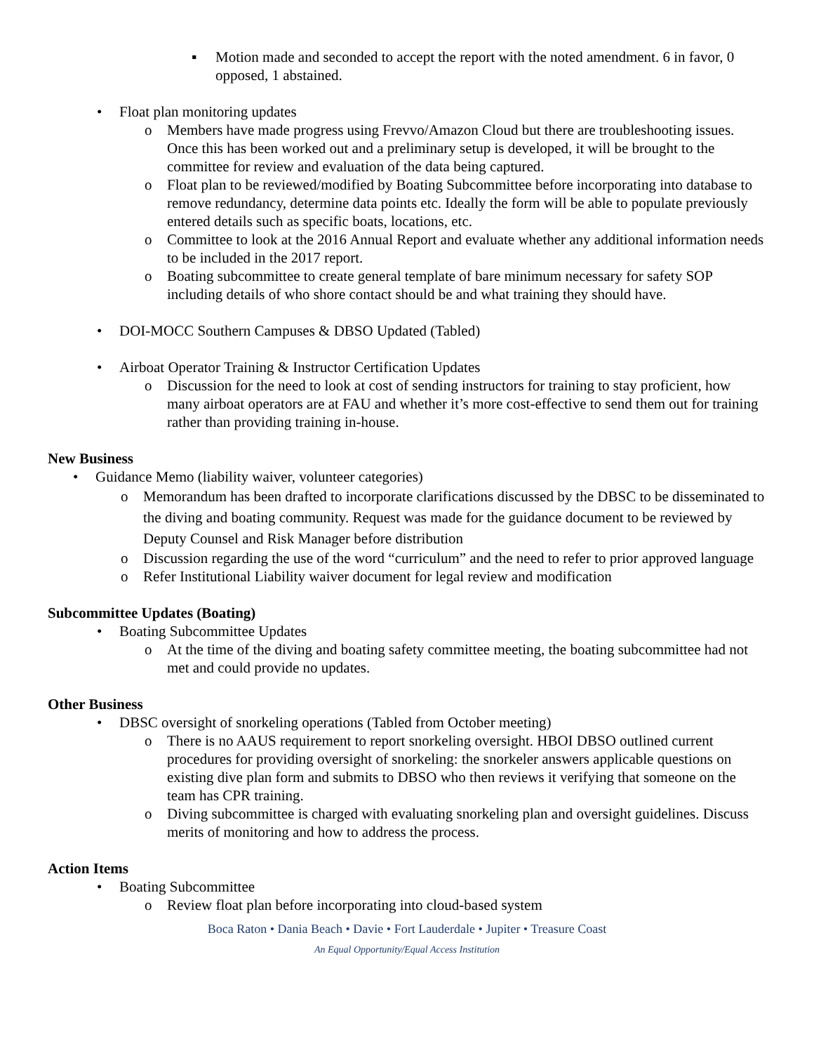▪ Motion made and seconded to accept the report with the noted amendment. 6 in favor, 0 opposed, 1 abstained.
• Float plan monitoring updates
o Members have made progress using Frevvo/Amazon Cloud but there are troubleshooting issues. Once this has been worked out and a preliminary setup is developed, it will be brought to the committee for review and evaluation of the data being captured.
o Float plan to be reviewed/modified by Boating Subcommittee before incorporating into database to remove redundancy, determine data points etc. Ideally the form will be able to populate previously entered details such as specific boats, locations, etc.
o Committee to look at the 2016 Annual Report and evaluate whether any additional information needs to be included in the 2017 report.
o Boating subcommittee to create general template of bare minimum necessary for safety SOP including details of who shore contact should be and what training they should have.
• DOI-MOCC Southern Campuses & DBSO Updated (Tabled)
• Airboat Operator Training & Instructor Certification Updates
o Discussion for the need to look at cost of sending instructors for training to stay proficient, how many airboat operators are at FAU and whether it’s more cost-effective to send them out for training rather than providing training in-house.
New Business
• Guidance Memo (liability waiver, volunteer categories)
o Memorandum has been drafted to incorporate clarifications discussed by the DBSC to be disseminated to the diving and boating community. Request was made for the guidance document to be reviewed by Deputy Counsel and Risk Manager before distribution
o Discussion regarding the use of the word “curriculum” and the need to refer to prior approved language
o Refer Institutional Liability waiver document for legal review and modification
Subcommittee Updates (Boating)
• Boating Subcommittee Updates
o At the time of the diving and boating safety committee meeting, the boating subcommittee had not met and could provide no updates.
Other Business
• DBSC oversight of snorkeling operations (Tabled from October meeting)
o There is no AAUS requirement to report snorkeling oversight. HBOI DBSO outlined current procedures for providing oversight of snorkeling: the snorkeler answers applicable questions on existing dive plan form and submits to DBSO who then reviews it verifying that someone on the team has CPR training.
o Diving subcommittee is charged with evaluating snorkeling plan and oversight guidelines. Discuss merits of monitoring and how to address the process.
Action Items
• Boating Subcommittee
o Review float plan before incorporating into cloud-based system
Boca Raton • Dania Beach • Davie • Fort Lauderdale • Jupiter • Treasure Coast
An Equal Opportunity/Equal Access Institution